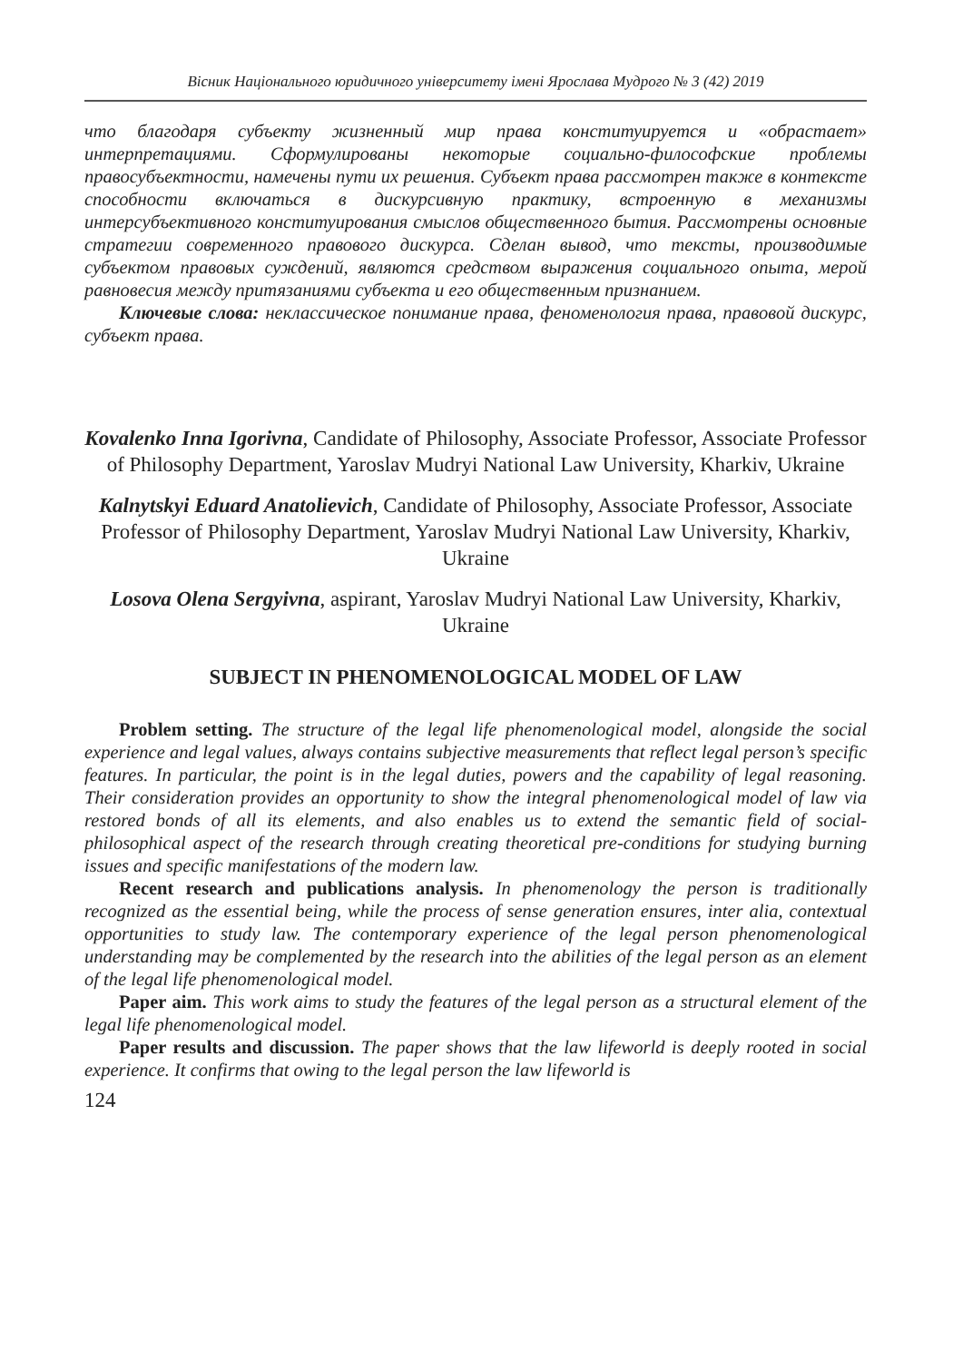Вісник Національного юридичного університету імені Ярослава Мудрого № 3 (42) 2019
что благодаря субъекту жизненный мир права конституируется и «обрастает» интерпретациями. Сформулированы некоторые социально-философские проблемы правосубъектности, намечены пути их решения. Субъект права рассмотрен также в контексте способности включаться в дискурсивную практику, встроенную в механизмы интерсубъективного конституирования смыслов общественного бытия. Рассмотрены основные стратегии современного правового дискурса. Сделан вывод, что тексты, производимые субъектом правовых суждений, являются средством выражения социального опыта, мерой равновесия между притязаниями субъекта и его общественным признанием.
Ключевые слова: неклассическое понимание права, феноменология права, правовой дискурс, субъект права.
Kovalenko Inna Igorivna, Candidate of Philosophy, Associate Professor, Associate Professor of Philosophy Department, Yaroslav Mudryi National Law University, Kharkiv, Ukraine
Kalnytskyi Eduard Anatolievich, Candidate of Philosophy, Associate Professor, Associate Professor of Philosophy Department, Yaroslav Mudryi National Law University, Kharkiv, Ukraine
Losova Olena Sergyivna, aspirant, Yaroslav Mudryi National Law University, Kharkiv, Ukraine
SUBJECT IN PHENOMENOLOGICAL MODEL OF LAW
Problem setting. The structure of the legal life phenomenological model, alongside the social experience and legal values, always contains subjective measurements that reflect legal person’s specific features. In particular, the point is in the legal duties, powers and the capability of legal reasoning. Their consideration provides an opportunity to show the integral phenomenological model of law via restored bonds of all its elements, and also enables us to extend the semantic field of social-philosophical aspect of the research through creating theoretical pre-conditions for studying burning issues and specific manifestations of the modern law.
Recent research and publications analysis. In phenomenology the person is traditionally recognized as the essential being, while the process of sense generation ensures, inter alia, contextual opportunities to study law. The contemporary experience of the legal person phenomenological understanding may be complemented by the research into the abilities of the legal person as an element of the legal life phenomenological model.
Paper aim. This work aims to study the features of the legal person as a structural element of the legal life phenomenological model.
Paper results and discussion. The paper shows that the law lifeworld is deeply rooted in social experience. It confirms that owing to the legal person the law lifeworld is
124